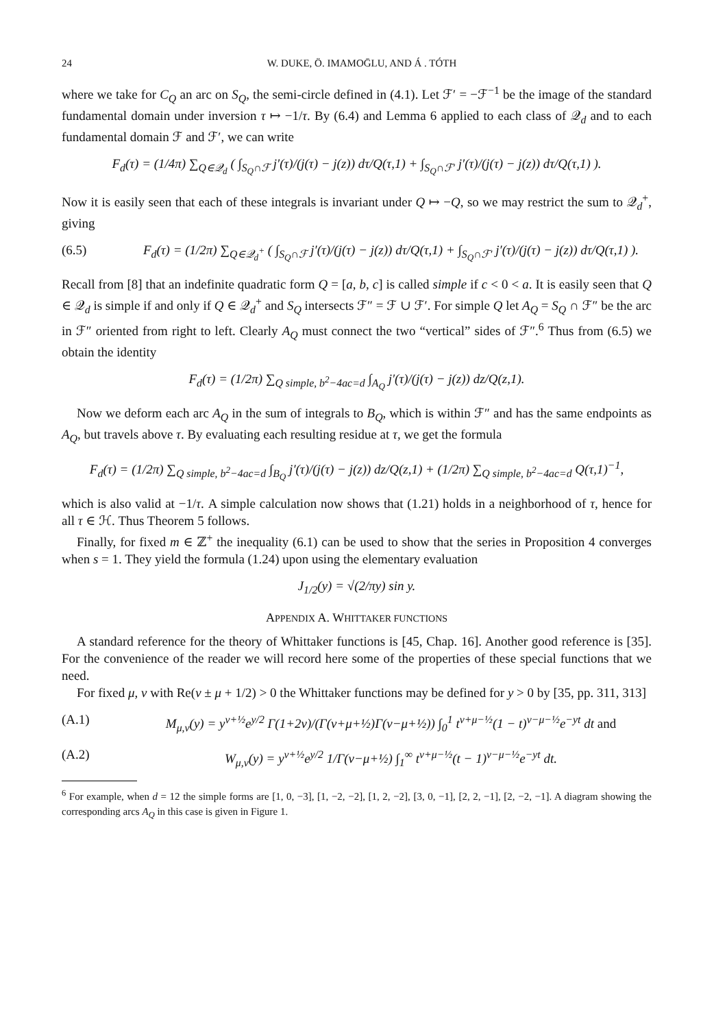24 W. DUKE, Ö. IMAMOḠLU, AND Á . TÓTH
where we take for C<sub>Q</sub> an arc on S<sub>Q</sub>, the semi-circle defined in (4.1). Let ℱ′ = −ℱ<sup>−1</sup> be the image of the standard fundamental domain under inversion τ ↦ −1/τ. By (6.4) and Lemma 6 applied to each class of 𝒬<sub>d</sub> and to each fundamental domain ℱ and ℱ′, we can write
F<sub>d</sub>(τ) = (1/4π) ∑<sub>Q∈𝒬<sub>d</sub></sub> ( ∫<sub>S<sub>Q</sub>∩ℱ</sub> j′(τ)/(j(τ) − j(z)) dτ/Q(τ,1) + ∫<sub>S<sub>Q</sub>∩ℱ′</sub> j′(τ)/(j(τ) − j(z)) dτ/Q(τ,1) ).
Now it is easily seen that each of these integrals is invariant under Q ↦ −Q, so we may restrict the sum to 𝒬<sub>d</sub><sup>+</sup>, giving
(6.5) F<sub>d</sub>(τ) = (1/2π) ∑<sub>Q∈𝒬<sub>d</sub><sup>+</sup></sub> ( ∫<sub>S<sub>Q</sub>∩ℱ</sub> j′(τ)/(j(τ) − j(z)) dτ/Q(τ,1) + ∫<sub>S<sub>Q</sub>∩ℱ′</sub> j′(τ)/(j(τ) − j(z)) dτ/Q(τ,1) ).
Recall from [8] that an indefinite quadratic form Q = [a, b, c] is called simple if c < 0 < a. It is easily seen that Q ∈ 𝒬<sub>d</sub> is simple if and only if Q ∈ 𝒬<sub>d</sub><sup>+</sup> and S<sub>Q</sub> intersects ℱ″ = ℱ ∪ ℱ′. For simple Q let A<sub>Q</sub> = S<sub>Q</sub> ∩ ℱ″ be the arc in ℱ″ oriented from right to left. Clearly A<sub>Q</sub> must connect the two “vertical” sides of ℱ″.<sup>6</sup> Thus from (6.5) we obtain the identity
F<sub>d</sub>(τ) = (1/2π) ∑<sub>Q simple, b<sup>2</sup>−4ac=d</sub> ∫<sub>A<sub>Q</sub></sub> j′(τ)/(j(τ) − j(z)) dz/Q(z,1).
Now we deform each arc A<sub>Q</sub> in the sum of integrals to B<sub>Q</sub>, which is within ℱ″ and has the same endpoints as A<sub>Q</sub>, but travels above τ. By evaluating each resulting residue at τ, we get the formula
F<sub>d</sub>(τ) = (1/2π) ∑<sub>Q simple, b<sup>2</sup>−4ac=d</sub> ∫<sub>B<sub>Q</sub></sub> j′(τ)/(j(τ) − j(z)) dz/Q(z,1) + (1/2π) ∑<sub>Q simple, b<sup>2</sup>−4ac=d</sub> Q(τ,1)<sup>−1</sup>,
which is also valid at −1/τ. A simple calculation now shows that (1.21) holds in a neighborhood of τ, hence for all τ ∈ ℋ. Thus Theorem 5 follows.
Finally, for fixed m ∈ ℤ<sup>+</sup> the inequality (6.1) can be used to show that the series in Proposition 4 converges when s = 1. They yield the formula (1.24) upon using the elementary evaluation
J<sub>1/2</sub>(y) = √(2/πy) sin y.
APPENDIX A. WHITTAKER FUNCTIONS
A standard reference for the theory of Whittaker functions is [45, Chap. 16]. Another good reference is [35]. For the convenience of the reader we will record here some of the properties of these special functions that we need.
For fixed μ, ν with Re(ν ± μ + 1/2) > 0 the Whittaker functions may be defined for y > 0 by [35, pp. 311, 313]
(A.1) M<sub>μ,ν</sub>(y) = y<sup>ν+½</sup>e<sup>y/2</sup> Γ(1+2ν)/(Γ(ν+μ+½)Γ(ν−μ+½)) ∫<sub>0</sub><sup>1</sup> t<sup>ν+μ−½</sup>(1 − t)<sup>ν−μ−½</sup>e<sup>−yt</sup> dt and
(A.2) W<sub>μ,ν</sub>(y) = y<sup>ν+½</sup>e<sup>y/2</sup> 1/Γ(ν−μ+½) ∫<sub>1</sub><sup>∞</sup> t<sup>ν+μ−½</sup>(t − 1)<sup>ν−μ−½</sup>e<sup>−yt</sup> dt.
<sup>6</sup> For example, when d = 12 the simple forms are [1, 0, −3], [1, −2, −2], [1, 2, −2], [3, 0, −1], [2, 2, −1], [2, −2, −1]. A diagram showing the corresponding arcs A<sub>Q</sub> in this case is given in Figure 1.